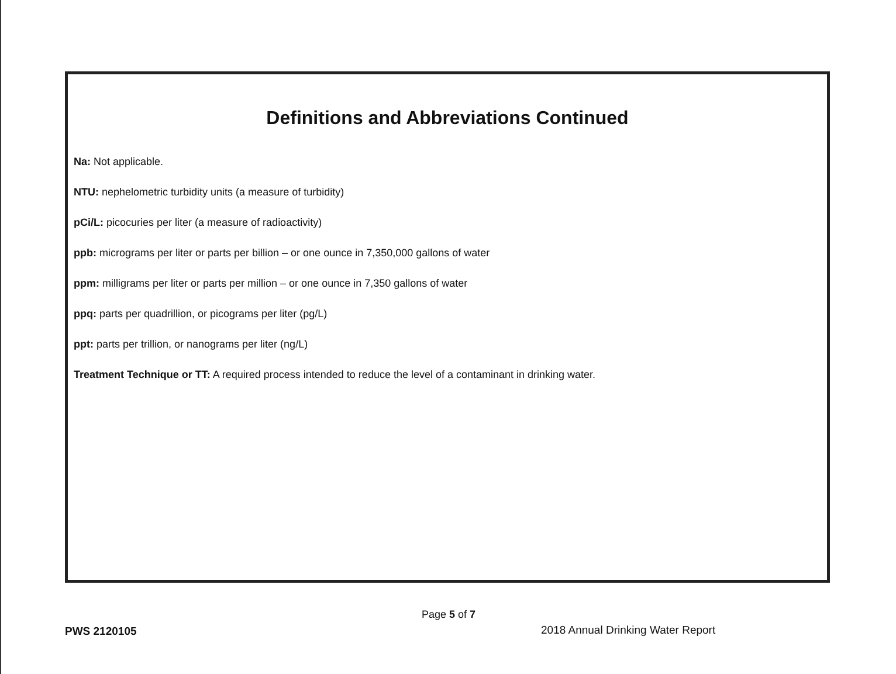Definitions and Abbreviations Continued
Na: Not applicable.
NTU: nephelometric turbidity units (a measure of turbidity)
pCi/L: picocuries per liter (a measure of radioactivity)
ppb: micrograms per liter or parts per billion – or one ounce in 7,350,000 gallons of water
ppm: milligrams per liter or parts per million – or one ounce in 7,350 gallons of water
ppq: parts per quadrillion, or picograms per liter (pg/L)
ppt: parts per trillion, or nanograms per liter (ng/L)
Treatment Technique or TT: A required process intended to reduce the level of a contaminant in drinking water.
Page 5 of 7
PWS 2120105
2018 Annual Drinking Water Report